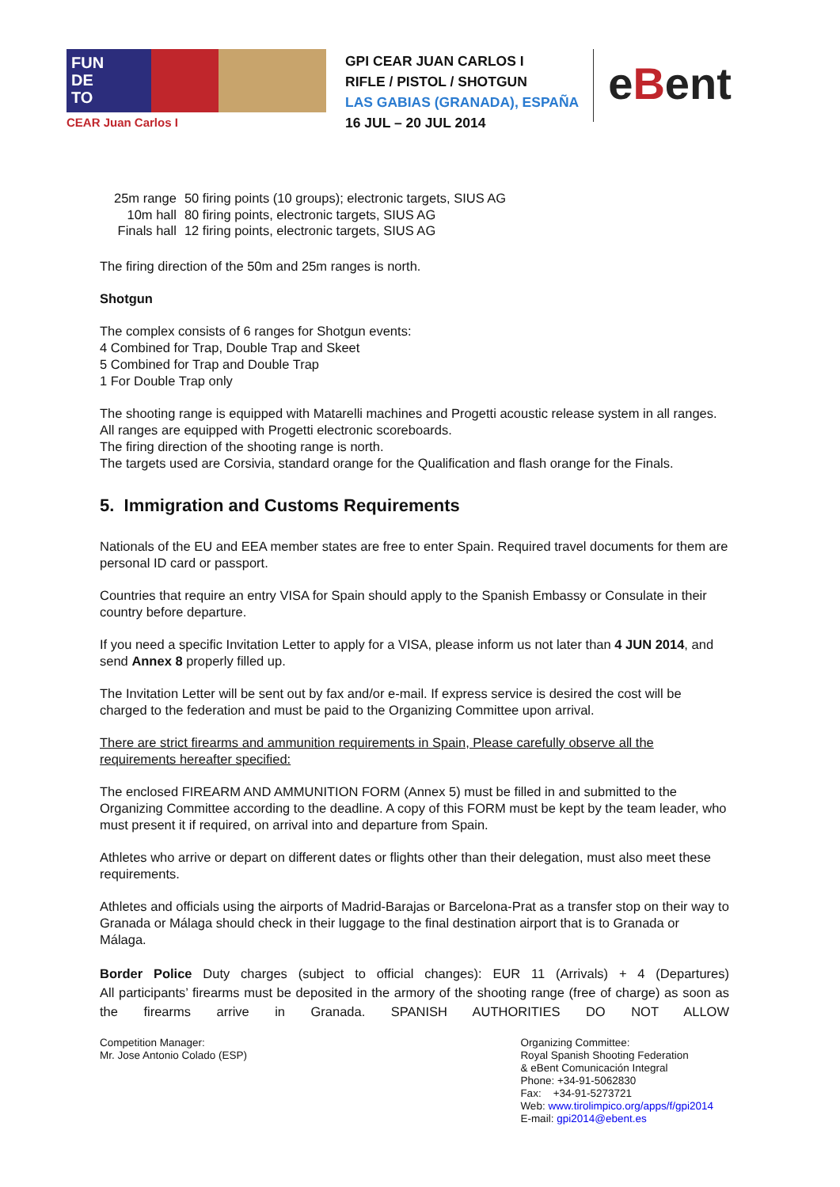FUN
DE
TO
CEAR Juan Carlos I
GPI CEAR JUAN CARLOS I
RIFLE / PISTOL / SHOTGUN
LAS GABIAS (GRANADA), ESPAÑA
16 JUL – 20 JUL 2014
eBent
| 25m range | 50 firing points (10 groups); electronic targets, SIUS AG |
| 10m hall | 80 firing points, electronic targets, SIUS AG |
| Finals hall | 12 firing points, electronic targets, SIUS AG |
The firing direction of the 50m and 25m ranges is north.
Shotgun
The complex consists of 6 ranges for Shotgun events:
4 Combined for Trap, Double Trap and Skeet
5 Combined for Trap and Double Trap
1 For Double Trap only
The shooting range is equipped with Matarelli machines and Progetti acoustic release system in all ranges. All ranges are equipped with Progetti electronic scoreboards.
The firing direction of the shooting range is north.
The targets used are Corsivia, standard orange for the Qualification and flash orange for the Finals.
5. Immigration and Customs Requirements
Nationals of the EU and EEA member states are free to enter Spain. Required travel documents for them are personal ID card or passport.
Countries that require an entry VISA for Spain should apply to the Spanish Embassy or Consulate in their country before departure.
If you need a specific Invitation Letter to apply for a VISA, please inform us not later than 4 JUN 2014, and send Annex 8 properly filled up.
The Invitation Letter will be sent out by fax and/or e-mail. If express service is desired the cost will be charged to the federation and must be paid to the Organizing Committee upon arrival.
There are strict firearms and ammunition requirements in Spain, Please carefully observe all the requirements hereafter specified:
The enclosed FIREARM AND AMMUNITION FORM (Annex 5) must be filled in and submitted to the Organizing Committee according to the deadline. A copy of this FORM must be kept by the team leader, who must present it if required, on arrival into and departure from Spain.
Athletes who arrive or depart on different dates or flights other than their delegation, must also meet these requirements.
Athletes and officials using the airports of Madrid-Barajas or Barcelona-Prat as a transfer stop on their way to Granada or Málaga should check in their luggage to the final destination airport that is to Granada or Málaga.
Border Police Duty charges (subject to official changes): EUR 11 (Arrivals) + 4 (Departures)
All participants’ firearms must be deposited in the armory of the shooting range (free of charge) as soon as the firearms arrive in Granada. SPANISH AUTHORITIES DO NOT ALLOW
Competition Manager:
Mr. Jose Antonio Colado (ESP)
Organizing Committee:
Royal Spanish Shooting Federation
& eBent Comunicación Integral
Phone: +34-91-5062830
Fax: +34-91-5273721
Web: www.tirolimpico.org/apps/f/gpi2014
E-mail: gpi2014@ebent.es